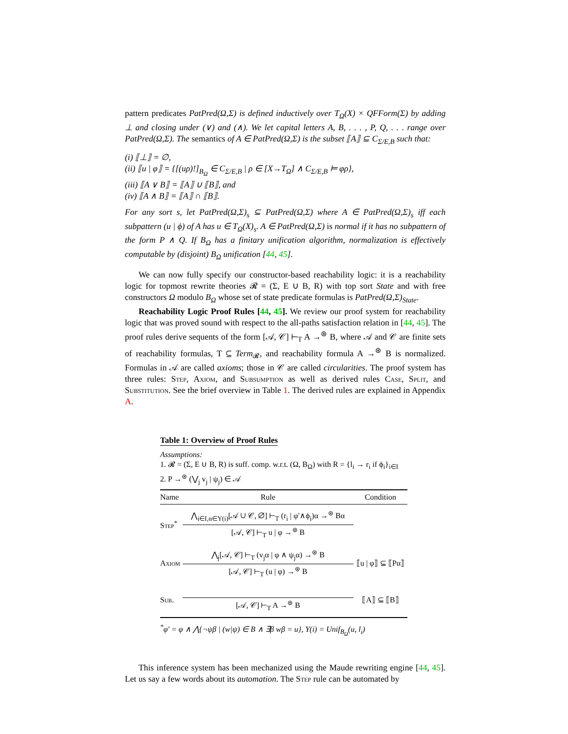pattern predicates PatPred(Ω,Σ) is defined inductively over T<sub>Ω</sub>(X) × QFForm(Σ) by adding ⊥ and closing under (∨) and (∧). We let capital letters A, B, . . . , P, Q, . . . range over PatPred(Ω,Σ). The semantics of A ∈ PatPred(Ω,Σ) is the subset ⟦A⟧ ⊆ C<sub>Σ/E,B</sub> such that:
(i) ⟦⊥⟧ = ∅,
(ii) ⟦u | φ⟧ = {[(uρ)!]<sub>B<sub>Ω</sub></sub> ∈ C<sub>Σ/E,B</sub> | ρ ∈ [X→T<sub>Ω</sub>] ∧ C<sub>Σ/E,B</sub> ⊨ φρ},
(iii) ⟦A ∨ B⟧ = ⟦A⟧ ∪ ⟦B⟧, and
(iv) ⟦A ∧ B⟧ = ⟦A⟧ ∩ ⟦B⟧.
For any sort s, let PatPred(Ω,Σ)<sub>s</sub> ⊆ PatPred(Ω,Σ) where A ∈ PatPred(Ω,Σ)<sub>s</sub> iff each subpattern (u | ϕ) of A has u ∈ T<sub>Ω</sub>(X)<sub>s</sub>. A ∈ PatPred(Ω,Σ) is normal if it has no subpattern of the form P ∧ Q. If B<sub>Ω</sub> has a finitary unification algorithm, normalization is effectively computable by (disjoint) B<sub>Ω</sub> unification [44, 45].
We can now fully specify our constructor-based reachability logic: it is a reachability logic for topmost rewrite theories 𝓡 = (Σ, E ∪ B, R) with top sort State and with free constructors Ω modulo B<sub>Ω</sub> whose set of state predicate formulas is PatPred(Ω,Σ)<sub>State</sub>.
Reachability Logic Proof Rules [44, 45]. We review our proof system for reachability logic that was proved sound with respect to the all-paths satisfaction relation in [44, 45]. The proof rules derive sequents of the form [𝒜, 𝒞] ⊢<sub>T</sub> A →<sup>⊛</sup> B, where 𝒜 and 𝒞 are finite sets of reachability formulas, T ⊆ Term<sub>𝓡</sub>, and reachability formula A →<sup>⊛</sup> B is normalized. Formulas in 𝒜 are called axioms; those in 𝒞 are called circularities. The proof system has three rules: Step, Axiom, and Subsumption as well as derived rules Case, Split, and Substitution. See the brief overview in Table 1. The derived rules are explained in Appendix A.
Table 1: Overview of Proof Rules
Assumptions:
1. 𝓡 = (Σ, E ∪ B, R) is suff. comp. w.r.t. (Ω, B<sub>Ω</sub>) with R = {l<sub>i</sub> → r<sub>i</sub> if ϕ<sub>i</sub>}<sub>i∈I</sub>
2. P →<sup>⊛</sup> (⋁<sub>j</sub> v<sub>j</sub> | ψ<sub>j</sub>) ∈ 𝒜
| Name | Rule | Condition |
| --- | --- | --- |
| Step<sup>*</sup> | ⋀<sub>i∈I,α∈Y(i)</sub>[𝒜 ∪ 𝒞, ∅] ⊢<sub>T</sub> (r<sub>i</sub> / φ′∧ϕ<sub>i</sub>)α →<sup>⊛</sup> Bα [𝒜, 𝒞] ⊢<sub>T</sub> u / φ →<sup>⊛</sup> B | |
| Axiom | ⋀<sub>j</sub>[𝒜, 𝒞] ⊢<sub>T</sub> (v<sub>j</sub>α / φ ∧ ψ<sub>j</sub>α) →<sup>⊛</sup> B [𝒜, 𝒞] ⊢<sub>T</sub> (u / φ) →<sup>⊛</sup> B | ⟦u / φ⟧ ⊆ ⟦Pα⟧ |
| Sub. | [𝒜, 𝒞] ⊢<sub>T</sub> A →<sup>⊛</sup> B | ⟦A⟧ ⊆ ⟦B⟧ |
| <sup>*</sup> φ′ = φ ∧ ⋀{¬ψβ / (w/ψ) ∈ B ∧ ∃β wβ = u}, Y(i) = Unif<sub>B<sub>Ω</sub></sub>(u, l<sub>i</sub>) | | |
This inference system has been mechanized using the Maude rewriting engine [44, 45]. Let us say a few words about its automation. The Step rule can be automated by